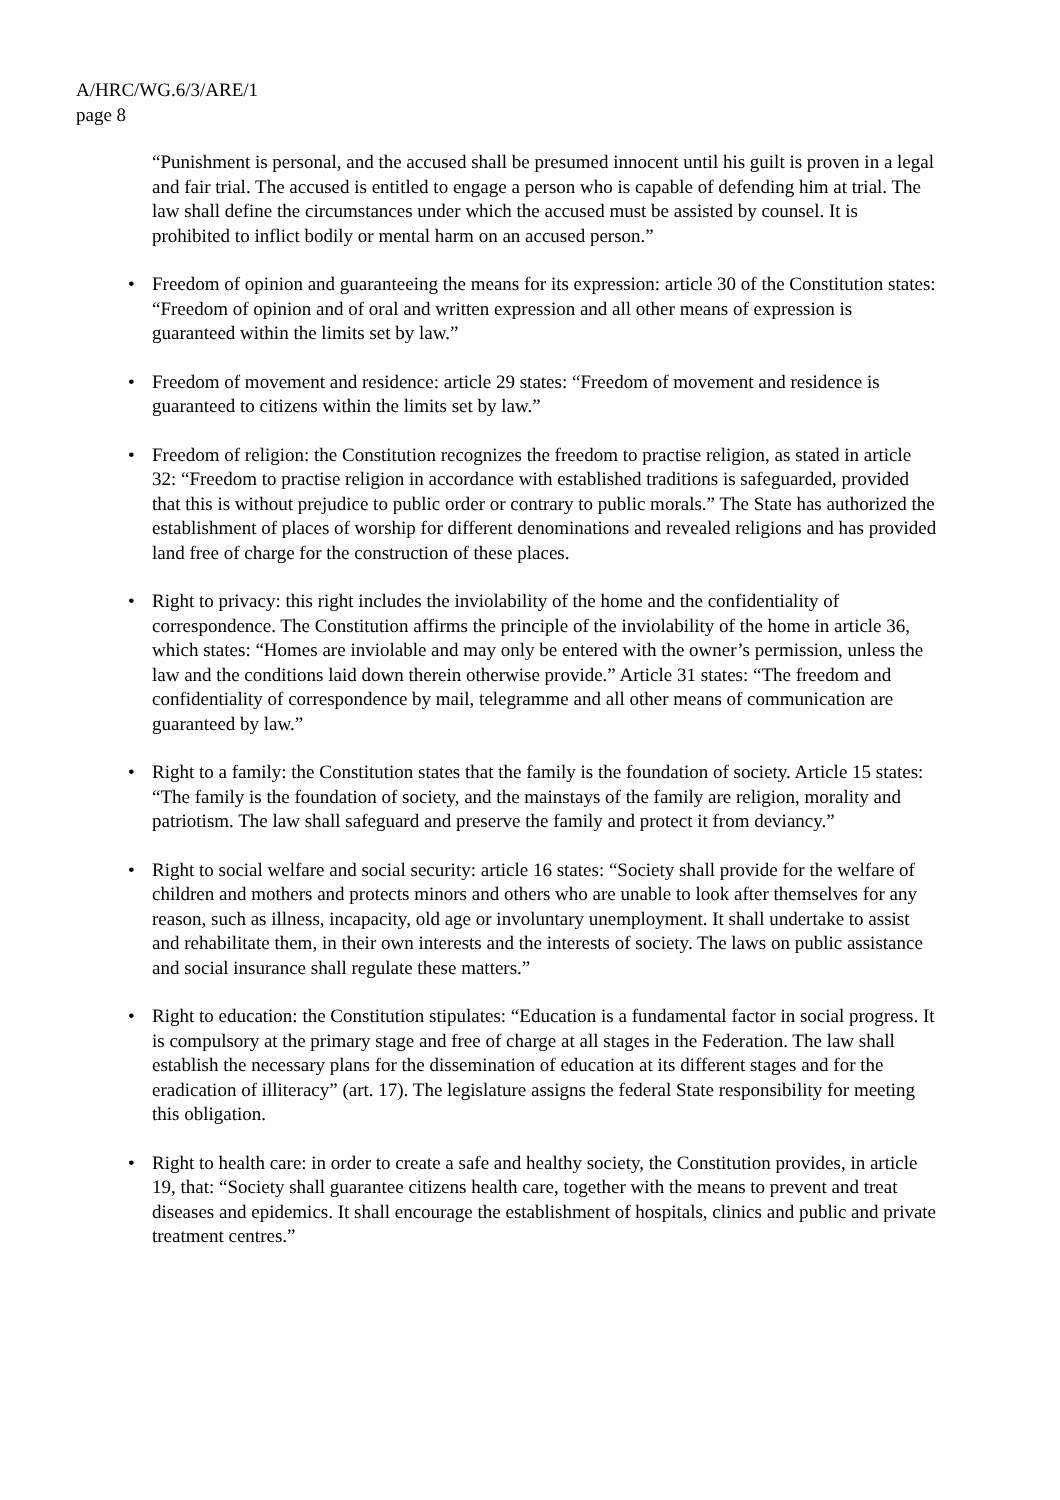A/HRC/WG.6/3/ARE/1
page 8
“Punishment is personal, and the accused shall be presumed innocent until his guilt is proven in a legal and fair trial. The accused is entitled to engage a person who is capable of defending him at trial. The law shall define the circumstances under which the accused must be assisted by counsel. It is prohibited to inflict bodily or mental harm on an accused person.”
• Freedom of opinion and guaranteeing the means for its expression: article 30 of the Constitution states: “Freedom of opinion and of oral and written expression and all other means of expression is guaranteed within the limits set by law.”
• Freedom of movement and residence: article 29 states: “Freedom of movement and residence is guaranteed to citizens within the limits set by law.”
• Freedom of religion: the Constitution recognizes the freedom to practise religion, as stated in article 32: “Freedom to practise religion in accordance with established traditions is safeguarded, provided that this is without prejudice to public order or contrary to public morals.” The State has authorized the establishment of places of worship for different denominations and revealed religions and has provided land free of charge for the construction of these places.
• Right to privacy: this right includes the inviolability of the home and the confidentiality of correspondence. The Constitution affirms the principle of the inviolability of the home in article 36, which states: “Homes are inviolable and may only be entered with the owner’s permission, unless the law and the conditions laid down therein otherwise provide.” Article 31 states: “The freedom and confidentiality of correspondence by mail, telegramme and all other means of communication are guaranteed by law.”
• Right to a family: the Constitution states that the family is the foundation of society. Article 15 states: “The family is the foundation of society, and the mainstays of the family are religion, morality and patriotism. The law shall safeguard and preserve the family and protect it from deviancy.”
• Right to social welfare and social security: article 16 states: “Society shall provide for the welfare of children and mothers and protects minors and others who are unable to look after themselves for any reason, such as illness, incapacity, old age or involuntary unemployment. It shall undertake to assist and rehabilitate them, in their own interests and the interests of society. The laws on public assistance and social insurance shall regulate these matters.”
• Right to education: the Constitution stipulates: “Education is a fundamental factor in social progress. It is compulsory at the primary stage and free of charge at all stages in the Federation. The law shall establish the necessary plans for the dissemination of education at its different stages and for the eradication of illiteracy” (art. 17). The legislature assigns the federal State responsibility for meeting this obligation.
• Right to health care: in order to create a safe and healthy society, the Constitution provides, in article 19, that: “Society shall guarantee citizens health care, together with the means to prevent and treat diseases and epidemics. It shall encourage the establishment of hospitals, clinics and public and private treatment centres.”